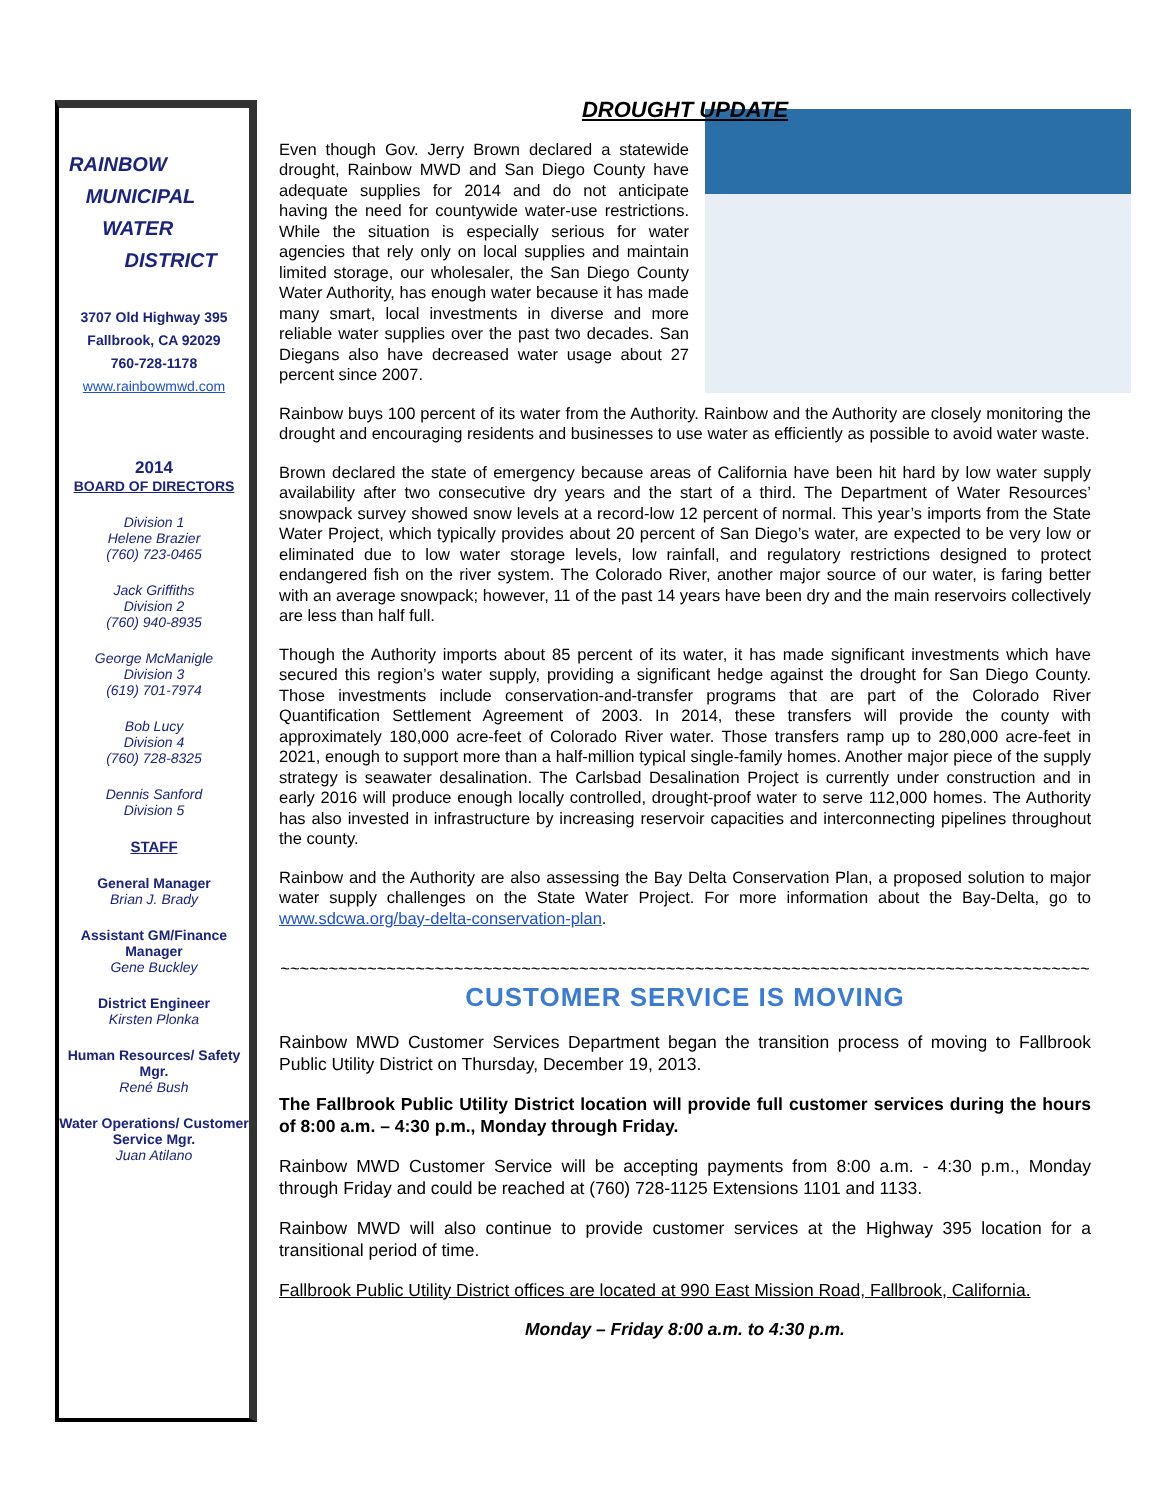RAINBOW
MUNICIPAL
WATER
DISTRICT
3707 Old Highway 395
Fallbrook, CA 92029
760-728-1178
www.rainbowmwd.com
2014
BOARD OF DIRECTORS
Division 1
Helene Brazier
(760) 723-0465
Jack Griffiths
Division 2
(760) 940-8935
George McManigle
Division 3
(619) 701-7974
Bob Lucy
Division 4
(760) 728-8325
Dennis Sanford
Division 5
STAFF
General Manager
Brian J. Brady
Assistant GM/Finance Manager
Gene Buckley
District Engineer
Kirsten Plonka
Human Resources/ Safety Mgr.
René Bush
Water Operations/ Customer Service Mgr.
Juan Atilano
DROUGHT UPDATE
Even though Gov. Jerry Brown declared a statewide drought, Rainbow MWD and San Diego County have adequate supplies for 2014 and do not anticipate having the need for countywide water-use restrictions. While the situation is especially serious for water agencies that rely only on local supplies and maintain limited storage, our wholesaler, the San Diego County Water Authority, has enough water because it has made many smart, local investments in diverse and more reliable water supplies over the past two decades. San Diegans also have decreased water usage about 27 percent since 2007.
Rainbow buys 100 percent of its water from the Authority. Rainbow and the Authority are closely monitoring the drought and encouraging residents and businesses to use water as efficiently as possible to avoid water waste.
Brown declared the state of emergency because areas of California have been hit hard by low water supply availability after two consecutive dry years and the start of a third. The Department of Water Resources’ snowpack survey showed snow levels at a record-low 12 percent of normal. This year’s imports from the State Water Project, which typically provides about 20 percent of San Diego’s water, are expected to be very low or eliminated due to low water storage levels, low rainfall, and regulatory restrictions designed to protect endangered fish on the river system. The Colorado River, another major source of our water, is faring better with an average snowpack; however, 11 of the past 14 years have been dry and the main reservoirs collectively are less than half full.
Though the Authority imports about 85 percent of its water, it has made significant investments which have secured this region’s water supply, providing a significant hedge against the drought for San Diego County. Those investments include conservation-and-transfer programs that are part of the Colorado River Quantification Settlement Agreement of 2003. In 2014, these transfers will provide the county with approximately 180,000 acre-feet of Colorado River water. Those transfers ramp up to 280,000 acre-feet in 2021, enough to support more than a half-million typical single-family homes. Another major piece of the supply strategy is seawater desalination. The Carlsbad Desalination Project is currently under construction and in early 2016 will produce enough locally controlled, drought-proof water to serve 112,000 homes. The Authority has also invested in infrastructure by increasing reservoir capacities and interconnecting pipelines throughout the county.
Rainbow and the Authority are also assessing the Bay Delta Conservation Plan, a proposed solution to major water supply challenges on the State Water Project. For more information about the Bay-Delta, go to www.sdcwa.org/bay-delta-conservation-plan.
~~~~~~~~~~~~~~~~~~~~~~~~~~~~~~~~~~~~~~~~~~~~~~~~~~~~~~~~~~~~~~~~~~~~~~~~~~~~~~~~~~~~
CUSTOMER SERVICE IS MOVING
Rainbow MWD Customer Services Department began the transition process of moving to Fallbrook Public Utility District on Thursday, December 19, 2013.
The Fallbrook Public Utility District location will provide full customer services during the hours of 8:00 a.m. – 4:30 p.m., Monday through Friday.
Rainbow MWD Customer Service will be accepting payments from 8:00 a.m. - 4:30 p.m., Monday through Friday and could be reached at (760) 728-1125 Extensions 1101 and 1133.
Rainbow MWD will also continue to provide customer services at the Highway 395 location for a transitional period of time.
Fallbrook Public Utility District offices are located at 990 East Mission Road, Fallbrook, California.
Monday – Friday 8:00 a.m. to 4:30 p.m.